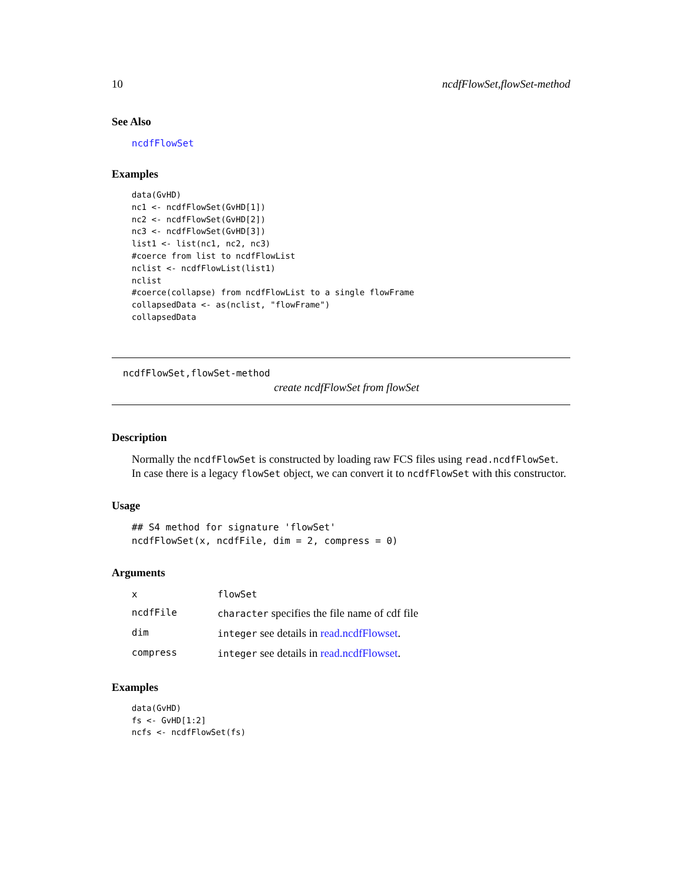10 ncdfFlowSet,flowSet-method
See Also
ncdfFlowSet
Examples
data(GvHD)
nc1 <- ncdfFlowSet(GvHD[1])
nc2 <- ncdfFlowSet(GvHD[2])
nc3 <- ncdfFlowSet(GvHD[3])
list1 <- list(nc1, nc2, nc3)
#coerce from list to ncdfFlowList
nclist <- ncdfFlowList(list1)
nclist
#coerce(collapse) from ncdfFlowList to a single flowFrame
collapsedData <- as(nclist, "flowFrame")
collapsedData
ncdfFlowSet,flowSet-method
create ncdfFlowSet from flowSet
Description
Normally the ncdfFlowSet is constructed by loading raw FCS files using read.ncdfFlowSet. In case there is a legacy flowSet object, we can convert it to ncdfFlowSet with this constructor.
Usage
## S4 method for signature 'flowSet'
ncdfFlowSet(x, ncdfFile, dim = 2, compress = 0)
Arguments
| x | flowSet |
| ncdfFile | character specifies the file name of cdf file |
| dim | integer see details in read.ncdfFlowset . |
| compress | integer see details in read.ncdfFlowset . |
Examples
data(GvHD)
fs <- GvHD[1:2]
ncfs <- ncdfFlowSet(fs)